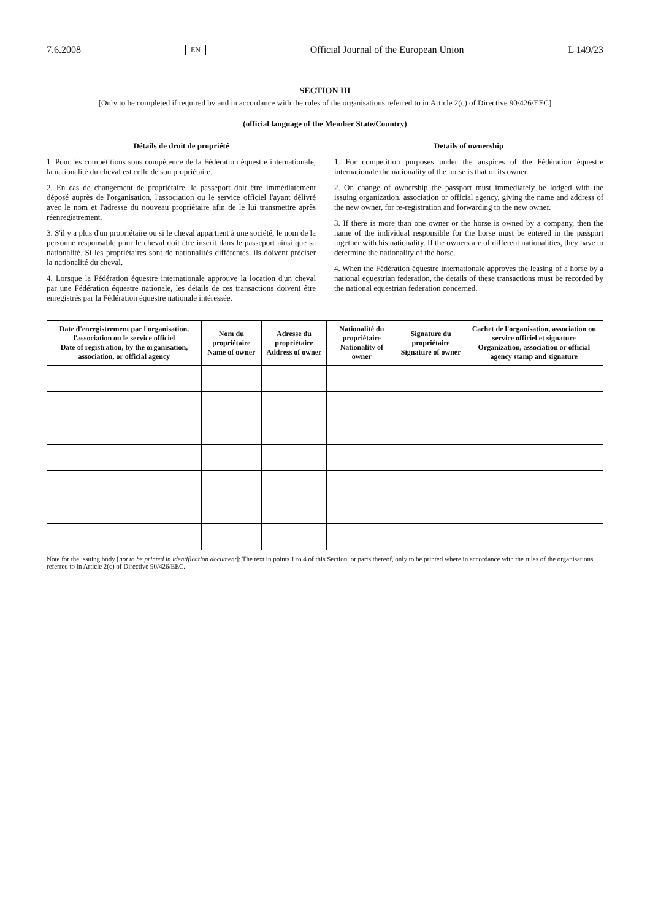7.6.2008 EN Official Journal of the European Union L 149/23
SECTION III
[Only to be completed if required by and in accordance with the rules of the organisations referred to in Article 2(c) of Directive 90/426/EEC]
(official language of the Member State/Country)
Détails de droit de propriété
1. Pour les compétitions sous compétence de la Fédération équestre internationale, la nationalité du cheval est celle de son propriétaire.
2. En cas de changement de propriétaire, le passeport doit être immédiatement déposé auprès de l'organisation, l'association ou le service officiel l'ayant délivré avec le nom et l'adresse du nouveau propriétaire afin de le lui transmettre après réenregistrement.
3. S'il y a plus d'un propriétaire ou si le cheval appartient à une société, le nom de la personne responsable pour le cheval doit être inscrit dans le passeport ainsi que sa nationalité. Si les propriétaires sont de nationalités différentes, ils doivent préciser la nationalité du cheval.
4. Lorsque la Fédération équestre internationale approuve la location d'un cheval par une Fédération équestre nationale, les détails de ces transactions doivent être enregistrés par la Fédération équestre nationale intéressée.
Details of ownership
1. For competition purposes under the auspices of the Fédération équestre internationale the nationality of the horse is that of its owner.
2. On change of ownership the passport must immediately be lodged with the issuing organization, association or official agency, giving the name and address of the new owner, for re-registration and forwarding to the new owner.
3. If there is more than one owner or the horse is owned by a company, then the name of the individual responsible for the horse must be entered in the passport together with his nationality. If the owners are of different nationalities, they have to determine the nationality of the horse.
4. When the Fédération équestre internationale approves the leasing of a horse by a national equestrian federation, the details of these transactions must be recorded by the national equestrian federation concerned.
| Date d'enregistrement par l'organisation, l'association ou le service officiel Date of registration, by the organisation, association, or official agency | Nom du propriétaire Name of owner | Adresse du propriétaire Address of owner | Nationalité du propriétaire Nationality of owner | Signature du propriétaire Signature of owner | Cachet de l'organisation, association ou service officiel et signature Organization, association or official agency stamp and signature |
| --- | --- | --- | --- | --- | --- |
Note for the issuing body [not to be printed in identification document]: The text in points 1 to 4 of this Section, or parts thereof, only to be printed where in accordance with the rules of the organisations referred to in Article 2(c) of Directive 90/426/EEC.